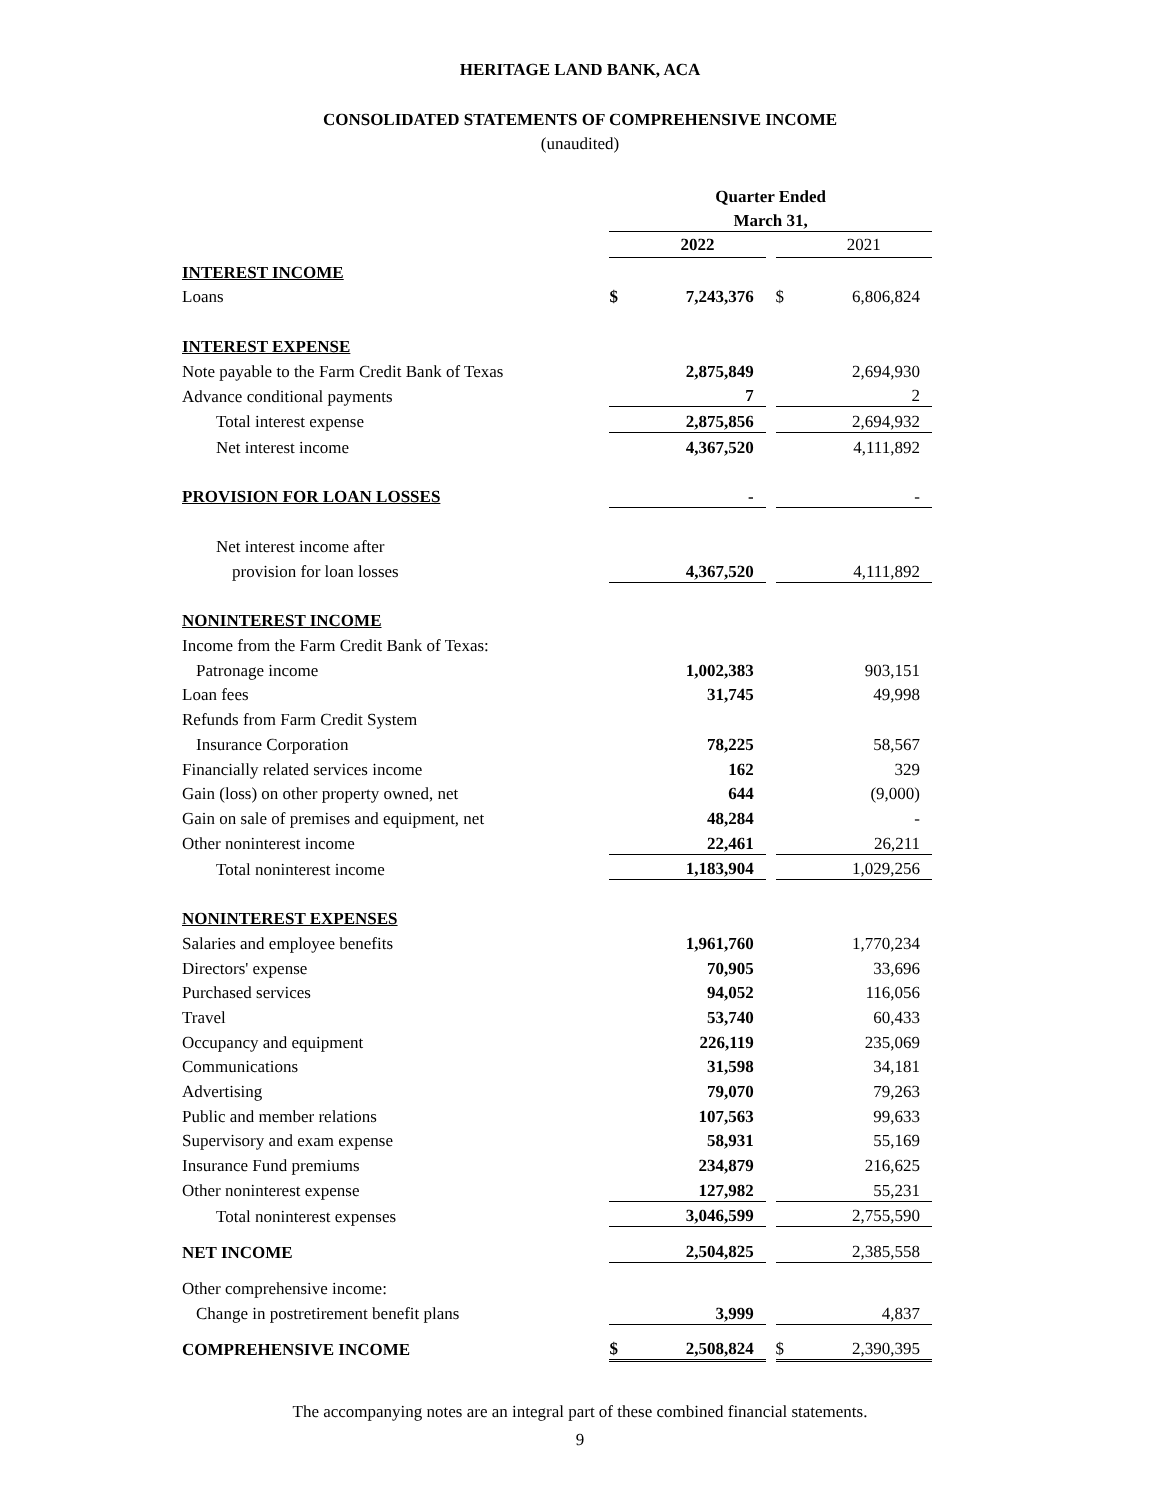HERITAGE LAND BANK, ACA
CONSOLIDATED STATEMENTS OF COMPREHENSIVE INCOME
(unaudited)
| | Quarter Ended | | | | |
| | March 31, | | | | |
| | | 2022 | | | 2021 |
| INTEREST INCOME | | | | | |
| Loans | $ | 7,243,376 | | $ | 6,806,824 |
| INTEREST EXPENSE | | | | | |
| Note payable to the Farm Credit Bank of Texas | | 2,875,849 | | | 2,694,930 |
| Advance conditional payments | | 7 | | | 2 |
| Total interest expense | | 2,875,856 | | | 2,694,932 |
| Net interest income | | 4,367,520 | | | 4,111,892 |
| PROVISION FOR LOAN LOSSES | | - | | | - |
| Net interest income after | | | | | |
| provision for loan losses | | 4,367,520 | | | 4,111,892 |
| NONINTEREST INCOME | | | | | |
| Income from the Farm Credit Bank of Texas: | | | | | |
| Patronage income | | 1,002,383 | | | 903,151 |
| Loan fees | | 31,745 | | | 49,998 |
| Refunds from Farm Credit System | | | | | |
| Insurance Corporation | | 78,225 | | | 58,567 |
| Financially related services income | | 162 | | | 329 |
| Gain (loss) on other property owned, net | | 644 | | | (9,000) |
| Gain on sale of premises and equipment, net | | 48,284 | | | - |
| Other noninterest income | | 22,461 | | | 26,211 |
| Total noninterest income | | 1,183,904 | | | 1,029,256 |
| NONINTEREST EXPENSES | | | | | |
| Salaries and employee benefits | | 1,961,760 | | | 1,770,234 |
| Directors' expense | | 70,905 | | | 33,696 |
| Purchased services | | 94,052 | | | 116,056 |
| Travel | | 53,740 | | | 60,433 |
| Occupancy and equipment | | 226,119 | | | 235,069 |
| Communications | | 31,598 | | | 34,181 |
| Advertising | | 79,070 | | | 79,263 |
| Public and member relations | | 107,563 | | | 99,633 |
| Supervisory and exam expense | | 58,931 | | | 55,169 |
| Insurance Fund premiums | | 234,879 | | | 216,625 |
| Other noninterest expense | | 127,982 | | | 55,231 |
| Total noninterest expenses | | 3,046,599 | | | 2,755,590 |
| NET INCOME | | 2,504,825 | | | 2,385,558 |
| Other comprehensive income: | | | | | |
| Change in postretirement benefit plans | | 3,999 | | | 4,837 |
| COMPREHENSIVE INCOME | $ | 2,508,824 | | $ | 2,390,395 |
The accompanying notes are an integral part of these combined financial statements.
9